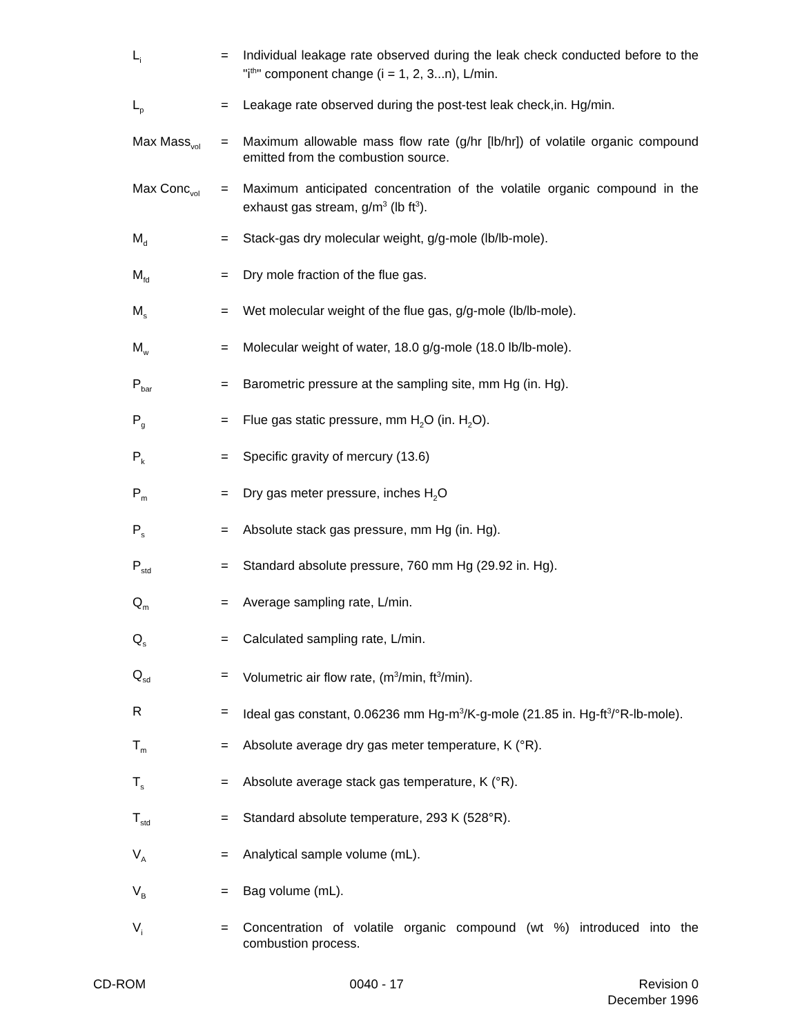L<sub>i</sub>
= Individual leakage rate observed during the leak check conducted before to the "i<sup>th</sup>" component change (i = 1, 2, 3...n), L/min.
L<sub>p</sub>
= Leakage rate observed during the post-test leak check,in. Hg/min.
Max Mass<sub>vol</sub>
= Maximum allowable mass flow rate (g/hr [lb/hr]) of volatile organic compound emitted from the combustion source.
Max Conc<sub>vol</sub>
= Maximum anticipated concentration of the volatile organic compound in the exhaust gas stream, g/m<sup>3</sup> (lb ft<sup>3</sup>).
M<sub>d</sub>
= Stack-gas dry molecular weight, g/g-mole (lb/lb-mole).
M<sub>fd</sub>
= Dry mole fraction of the flue gas.
M<sub>s</sub>
= Wet molecular weight of the flue gas, g/g-mole (lb/lb-mole).
M<sub>w</sub>
= Molecular weight of water, 18.0 g/g-mole (18.0 lb/lb-mole).
P<sub>bar</sub>
= Barometric pressure at the sampling site, mm Hg (in. Hg).
P<sub>g</sub>
= Flue gas static pressure, mm H<sub>2</sub>O (in. H<sub>2</sub>O).
P<sub>k</sub>
= Specific gravity of mercury (13.6)
P<sub>m</sub>
= Dry gas meter pressure, inches H<sub>2</sub>O
P<sub>s</sub>
= Absolute stack gas pressure, mm Hg (in. Hg).
P<sub>std</sub>
= Standard absolute pressure, 760 mm Hg (29.92 in. Hg).
Q<sub>m</sub>
= Average sampling rate, L/min.
Q<sub>s</sub>
= Calculated sampling rate, L/min.
Q<sub>sd</sub>
= Volumetric air flow rate, (m<sup>3</sup>/min, ft<sup>3</sup>/min).
R = Ideal gas constant, 0.06236 mm Hg-m<sup>3</sup>/K-g-mole (21.85 in. Hg-ft<sup>3</sup>/°R-lb-mole).
T<sub>m</sub>
= Absolute average dry gas meter temperature, K (°R).
T<sub>s</sub>
= Absolute average stack gas temperature, K (°R).
T<sub>std</sub>
= Standard absolute temperature, 293 K (528°R).
V<sub>A</sub>
= Analytical sample volume (mL).
V<sub>B</sub>
= Bag volume (mL).
V<sub>i</sub>
= Concentration of volatile organic compound (wt %) introduced into the combustion process.
CD-ROM 0040 - 17 Revision 0
December 1996